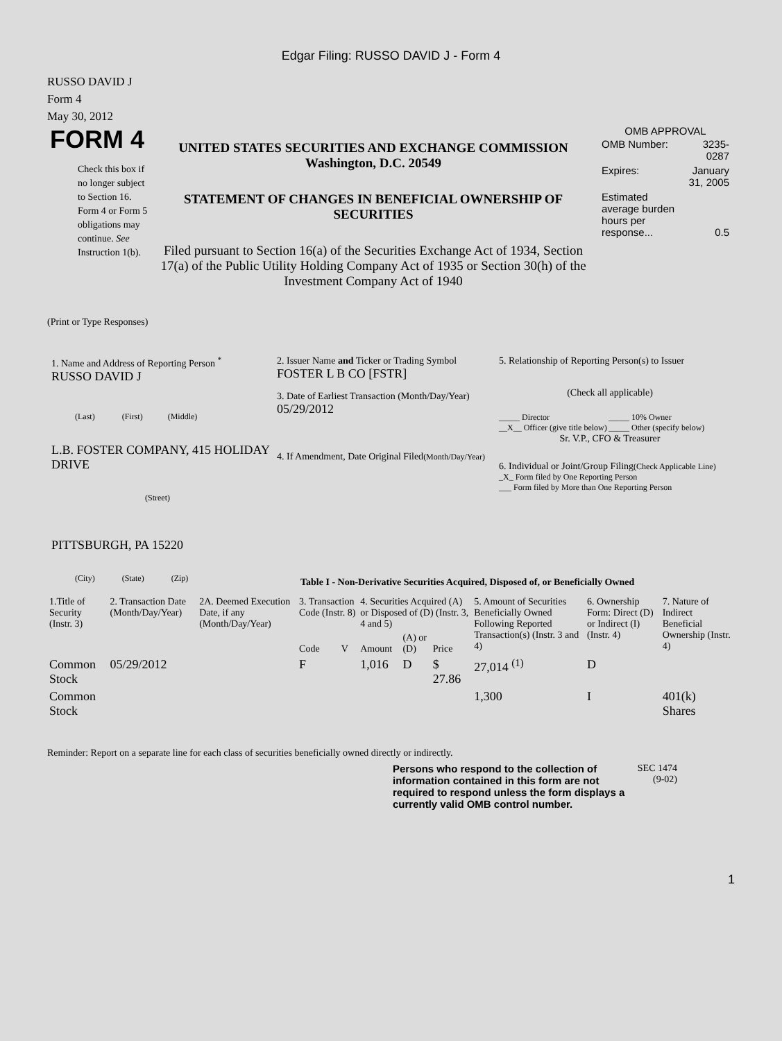Edgar Filing: RUSSO DAVID J - Form 4
RUSSO DAVID J
Form 4
May 30, 2012
FORM 4
Check this box if no longer subject to Section 16. Form 4 or Form 5 obligations may continue. See Instruction 1(b).
UNITED STATES SECURITIES AND EXCHANGE COMMISSION
Washington, D.C. 20549
STATEMENT OF CHANGES IN BENEFICIAL OWNERSHIP OF SECURITIES
Filed pursuant to Section 16(a) of the Securities Exchange Act of 1934, Section 17(a) of the Public Utility Holding Company Act of 1935 or Section 30(h) of the Investment Company Act of 1940
OMB APPROVAL
| OMB Number: | 3235-0287 |
| Expires: | January 31, 2005 |
| Estimated average burden hours per response... | 0.5 |
(Print or Type Responses)
1. Name and Address of Reporting Person <sup>*</sup>
RUSSO DAVID J
(Last) (First) (Middle)
L.B. FOSTER COMPANY, 415 HOLIDAY DRIVE
(Street)
PITTSBURGH, PA 15220
(City) (State) (Zip)
2. Issuer Name and Ticker or Trading Symbol
FOSTER L B CO [FSTR]
3. Date of Earliest Transaction (Month/Day/Year)
05/29/2012
4. If Amendment, Date Original Filed(Month/Day/Year)
5. Relationship of Reporting Person(s) to Issuer
(Check all applicable)
_____ Director
__X__ Officer (give title below)
_____ 10% Owner
_____ Other (specify below)
Sr. V.P., CFO & Treasurer
6. Individual or Joint/Group Filing(Check Applicable Line)
_X_ Form filed by One Reporting Person
___ Form filed by More than One Reporting Person
Table I - Non-Derivative Securities Acquired, Disposed of, or Beneficially Owned
| 1.Title of Security (Instr. 3) | 2. Transaction Date (Month/Day/Year) | 2A. Deemed Execution Date, if any (Month/Day/Year) | 3. Transaction Code (Instr. 8) | | 4. Securities Acquired (A) or Disposed of (D) (Instr. 3, 4 and 5) | | | 5. Amount of Securities Beneficially Owned Following Reported Transaction(s) (Instr. 3 and 4) | 6. Ownership Form: Direct (D) or Indirect (I) (Instr. 4) | 7. Nature of Indirect Beneficial Ownership (Instr. 4) |
| --- | --- | --- | --- | --- | --- | --- | --- | --- | --- | --- |
| | | | Code | V | Amount | (A) or (D) | Price | | | |
| Common Stock | 05/29/2012 | | F | | 1,016 | D | $ 27.86 | 27,014 <sup>(1)</sup> | D | |
| Common Stock | | | | | | | | 1,300 | I | 401(k) Shares |
Reminder: Report on a separate line for each class of securities beneficially owned directly or indirectly.
Persons who respond to the collection of information contained in this form are not required to respond unless the form displays a currently valid OMB control number.
SEC 1474
(9-02)
1